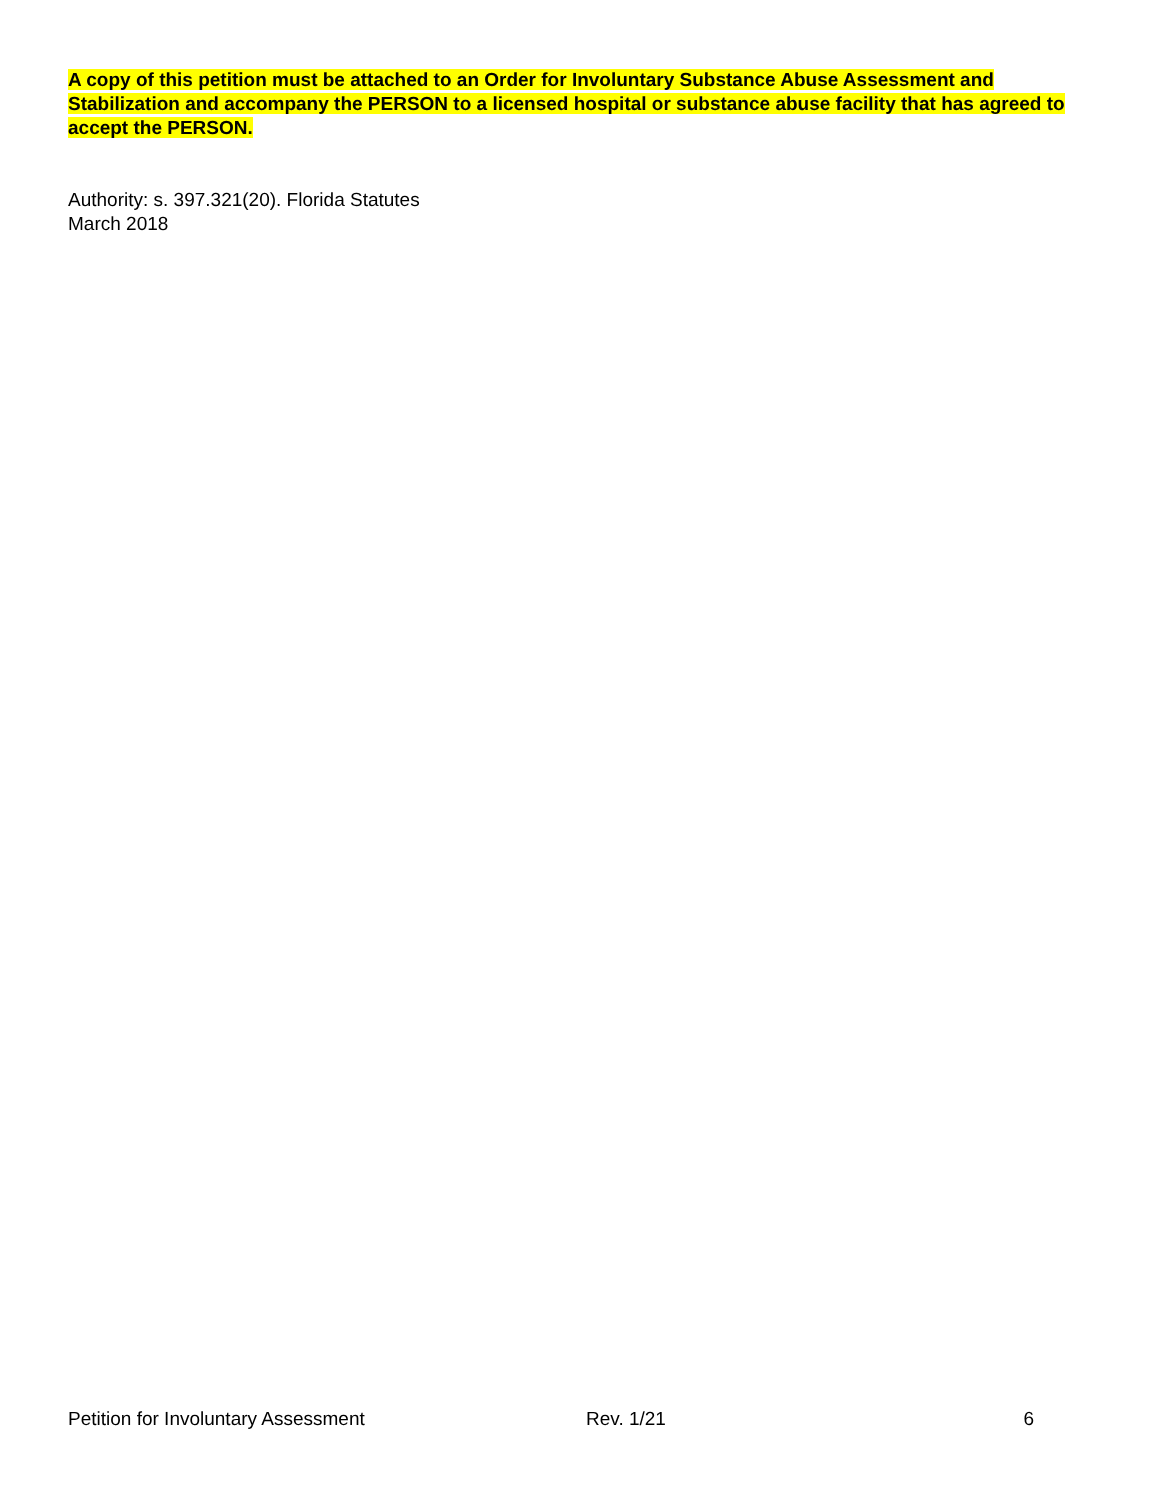A copy of this petition must be attached to an Order for Involuntary Substance Abuse Assessment and Stabilization and accompany the PERSON to a licensed hospital or substance abuse facility that has agreed to accept the PERSON.
Authority: s. 397.321(20). Florida Statutes
March 2018
Petition for Involuntary Assessment Rev. 1/21 6